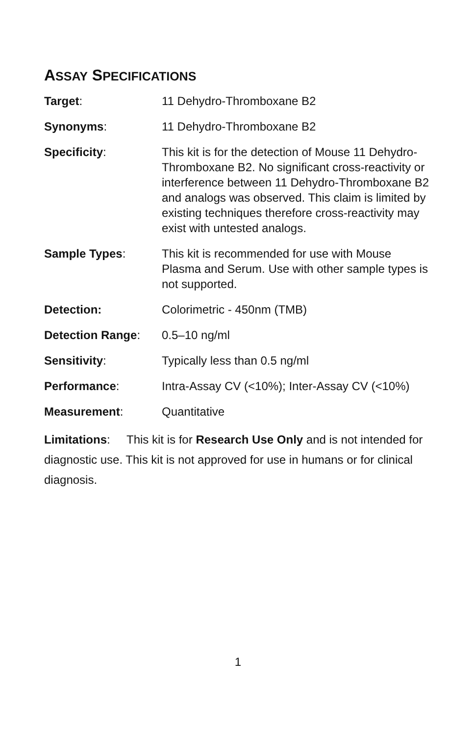ASSAY SPECIFICATIONS
| Target : | 11 Dehydro-Thromboxane B2 |
| Synonyms : | 11 Dehydro-Thromboxane B2 |
| Specificity : | This kit is for the detection of Mouse 11 Dehydro-Thromboxane B2. No significant cross-reactivity or interference between 11 Dehydro-Thromboxane B2 and analogs was observed. This claim is limited by existing techniques therefore cross-reactivity may exist with untested analogs. |
| Sample Types : | This kit is recommended for use with Mouse Plasma and Serum. Use with other sample types is not supported. |
| Detection: | Colorimetric - 450nm (TMB) |
| Detection Range : | 0.5–10 ng/ml |
| Sensitivity : | Typically less than 0.5 ng/ml |
| Performance : | Intra-Assay CV (<10%); Inter-Assay CV (<10%) |
| Measurement : | Quantitative |
Limitations: This kit is for Research Use Only and is not intended for diagnostic use. This kit is not approved for use in humans or for clinical diagnosis.
1